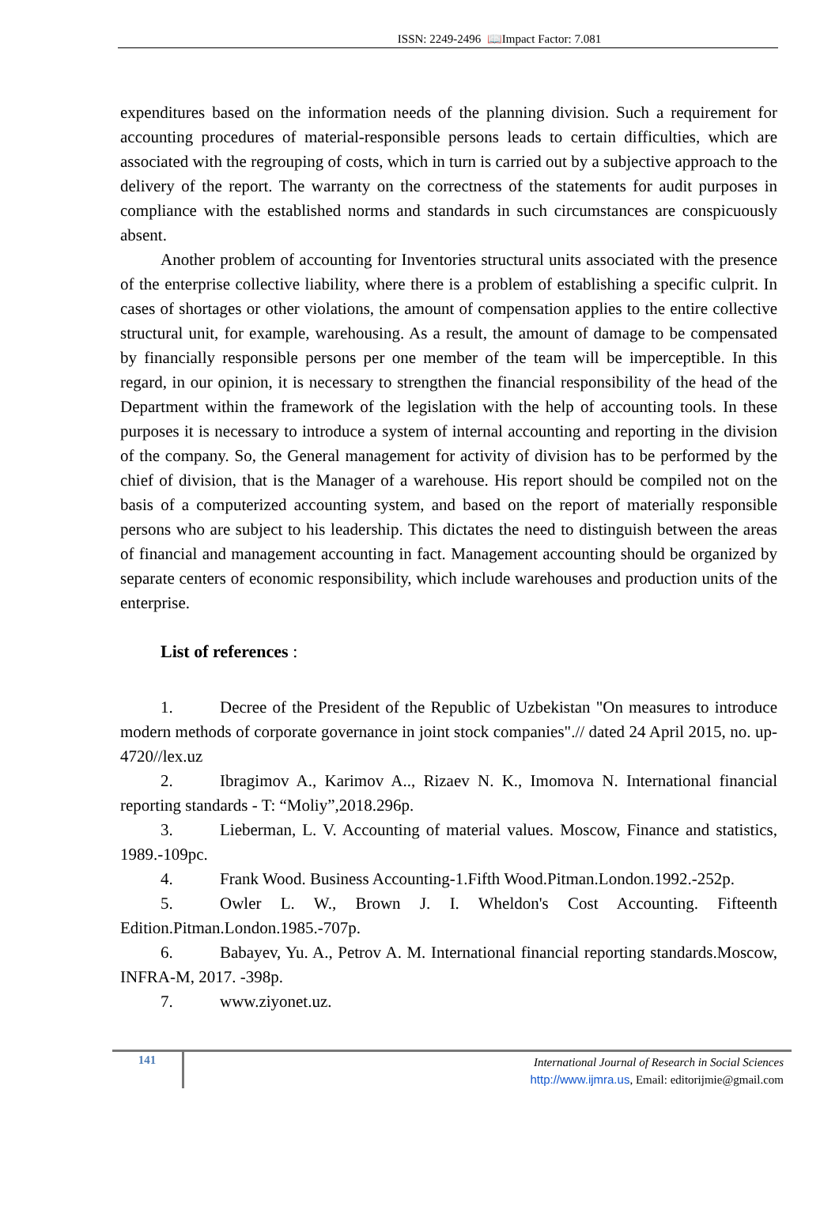ISSN: 2249-2496 📖Impact Factor: 7.081
expenditures based on the information needs of the planning division. Such a requirement for accounting procedures of material-responsible persons leads to certain difficulties, which are associated with the regrouping of costs, which in turn is carried out by a subjective approach to the delivery of the report. The warranty on the correctness of the statements for audit purposes in compliance with the established norms and standards in such circumstances are conspicuously absent.
Another problem of accounting for Inventories structural units associated with the presence of the enterprise collective liability, where there is a problem of establishing a specific culprit. In cases of shortages or other violations, the amount of compensation applies to the entire collective structural unit, for example, warehousing. As a result, the amount of damage to be compensated by financially responsible persons per one member of the team will be imperceptible. In this regard, in our opinion, it is necessary to strengthen the financial responsibility of the head of the Department within the framework of the legislation with the help of accounting tools. In these purposes it is necessary to introduce a system of internal accounting and reporting in the division of the company. So, the General management for activity of division has to be performed by the chief of division, that is the Manager of a warehouse. His report should be compiled not on the basis of a computerized accounting system, and based on the report of materially responsible persons who are subject to his leadership. This dictates the need to distinguish between the areas of financial and management accounting in fact. Management accounting should be organized by separate centers of economic responsibility, which include warehouses and production units of the enterprise.
List of references :
1. Decree of the President of the Republic of Uzbekistan "On measures to introduce modern methods of corporate governance in joint stock companies".// dated 24 April 2015, no. up-4720//lex.uz
2. Ibragimov A., Karimov A.., Rizaev N. K., Imomova N. International financial reporting standards - T: “Moliy”,2018.296p.
3. Lieberman, L. V. Accounting of material values. Moscow, Finance and statistics, 1989.-109pc.
4. Frank Wood. Business Accounting-1.Fifth Wood.Pitman.London.1992.-252p.
5. Owler L. W., Brown J. I. Wheldon's Cost Accounting. Fifteenth Edition.Pitman.London.1985.-707p.
6. Babayev, Yu. A., Petrov A. M. International financial reporting standards.Moscow, INFRA-M, 2017. -398p.
7. www.ziyonet.uz.
141
International Journal of Research in Social Sciences
http://www.ijmra.us, Email: editorijmie@gmail.com